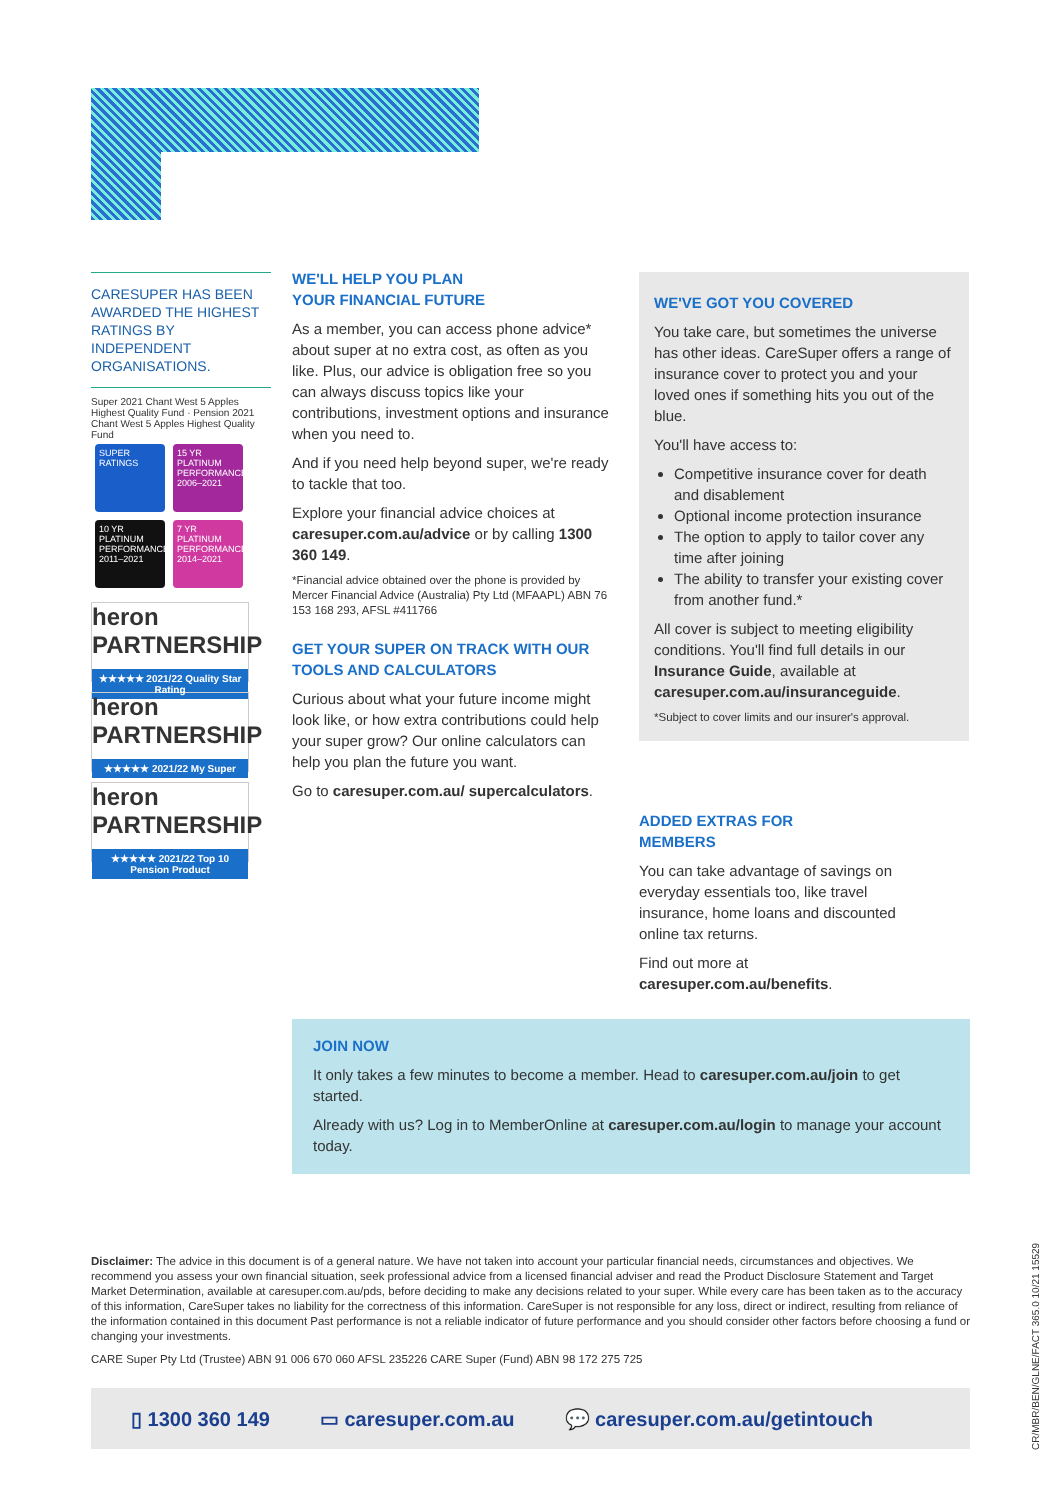CARESUPER HAS BEEN AWARDED THE HIGHEST RATINGS BY INDEPENDENT ORGANISATIONS.
Super 2021 Chant West 5 Apples Highest Quality Fund · Pension 2021 Chant West 5 Apples Highest Quality Fund
SUPER RATINGS 15 YR PLATINUM PERFORMANCE 2006–2021 10 YR PLATINUM PERFORMANCE 2011–2021 7 YR PLATINUM PERFORMANCE 2014–2021
heron PARTNERSHIP
★★★★★ 2021/22 Quality Star Rating
heron PARTNERSHIP
★★★★★ 2021/22 My Super
heron PARTNERSHIP
★★★★★ 2021/22 Top 10 Pension Product
WE'LL HELP YOU PLAN
YOUR FINANCIAL FUTURE
As a member, you can access phone advice* about super at no extra cost, as often as you like. Plus, our advice is obligation free so you can always discuss topics like your contributions, investment options and insurance when you need to.
And if you need help beyond super, we're ready to tackle that too.
Explore your financial advice choices at caresuper.com.au/advice or by calling 1300 360 149.
*Financial advice obtained over the phone is provided by Mercer Financial Advice (Australia) Pty Ltd (MFAAPL) ABN 76 153 168 293, AFSL #411766
GET YOUR SUPER ON TRACK WITH OUR TOOLS AND CALCULATORS
Curious about what your future income might look like, or how extra contributions could help your super grow? Our online calculators can help you plan the future you want.
Go to caresuper.com.au/ supercalculators.
WE'VE GOT YOU COVERED
You take care, but sometimes the universe has other ideas. CareSuper offers a range of insurance cover to protect you and your loved ones if something hits you out of the blue.
You'll have access to:
Competitive insurance cover for death and disablement
Optional income protection insurance
The option to apply to tailor cover any time after joining
The ability to transfer your existing cover from another fund.*
All cover is subject to meeting eligibility conditions. You'll find full details in our Insurance Guide, available at caresuper.com.au/insuranceguide.
*Subject to cover limits and our insurer's approval.
ADDED EXTRAS FOR
MEMBERS
You can take advantage of savings on everyday essentials too, like travel insurance, home loans and discounted online tax returns.
Find out more at caresuper.com.au/benefits.
JOIN NOW
It only takes a few minutes to become a member. Head to caresuper.com.au/join to get started.
Already with us? Log in to MemberOnline at caresuper.com.au/login to manage your account today.
Disclaimer: The advice in this document is of a general nature. We have not taken into account your particular financial needs, circumstances and objectives. We recommend you assess your own financial situation, seek professional advice from a licensed financial adviser and read the Product Disclosure Statement and Target Market Determination, available at caresuper.com.au/pds, before deciding to make any decisions related to your super. While every care has been taken as to the accuracy of this information, CareSuper takes no liability for the correctness of this information. CareSuper is not responsible for any loss, direct or indirect, resulting from reliance of the information contained in this document Past performance is not a reliable indicator of future performance and you should consider other factors before choosing a fund or changing your investments.
CARE Super Pty Ltd (Trustee) ABN 91 006 670 060 AFSL 235226 CARE Super (Fund) ABN 98 172 275 725
▯ 1300 360 149 ▭ caresuper.com.au 💬 caresuper.com.au/getintouch
CR/MBR/BEN/GLNE/FACT 365.0 10/21 15529